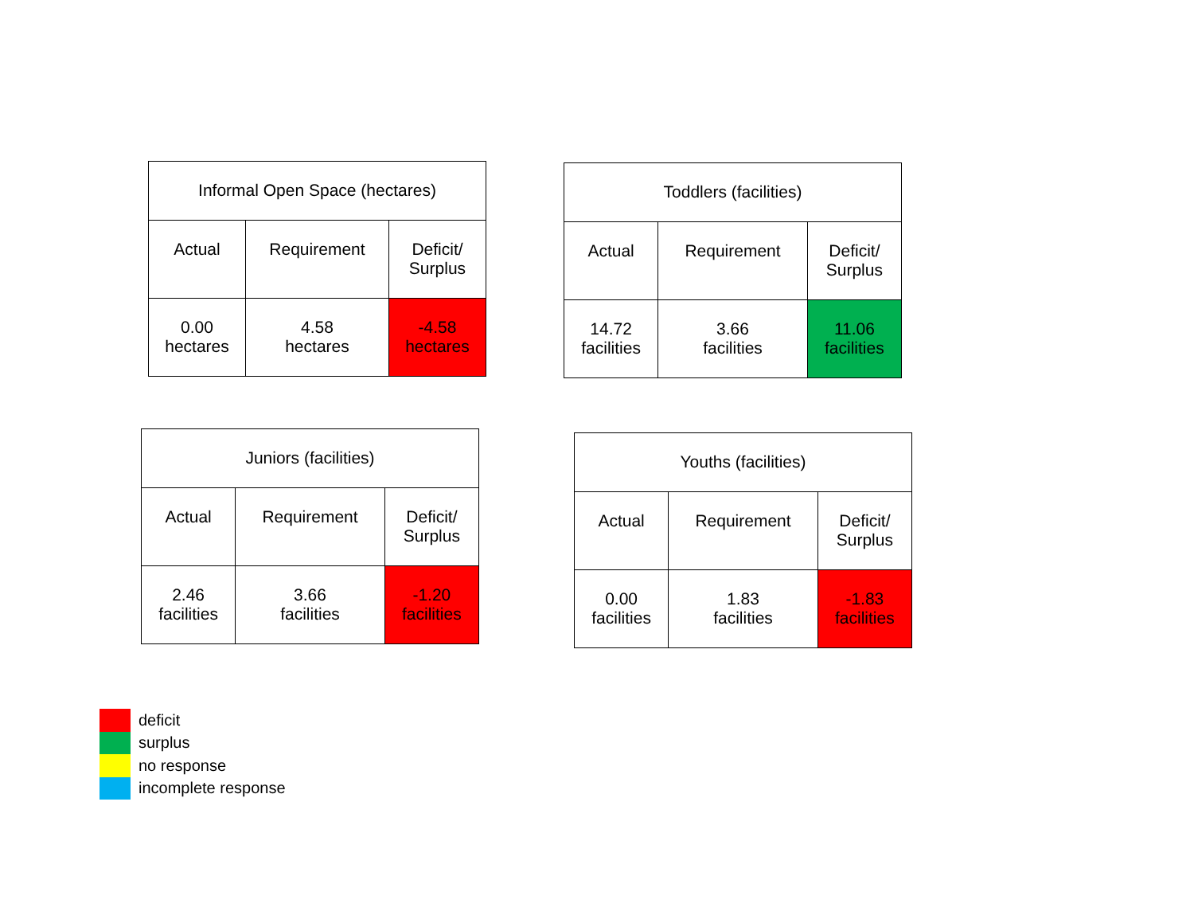| Informal Open Space (hectares) | | |
| --- | --- | --- |
| Actual | Requirement | Deficit/ Surplus |
| 0.00 hectares | 4.58 hectares | -4.58 hectares |
| Toddlers (facilities) | | |
| --- | --- | --- |
| Actual | Requirement | Deficit/ Surplus |
| 14.72 facilities | 3.66 facilities | 11.06 facilities |
| Juniors (facilities) | | |
| --- | --- | --- |
| Actual | Requirement | Deficit/ Surplus |
| 2.46 facilities | 3.66 facilities | -1.20 facilities |
| Youths (facilities) | | |
| --- | --- | --- |
| Actual | Requirement | Deficit/ Surplus |
| 0.00 facilities | 1.83 facilities | -1.83 facilities |
deficit
surplus
no response
incomplete response